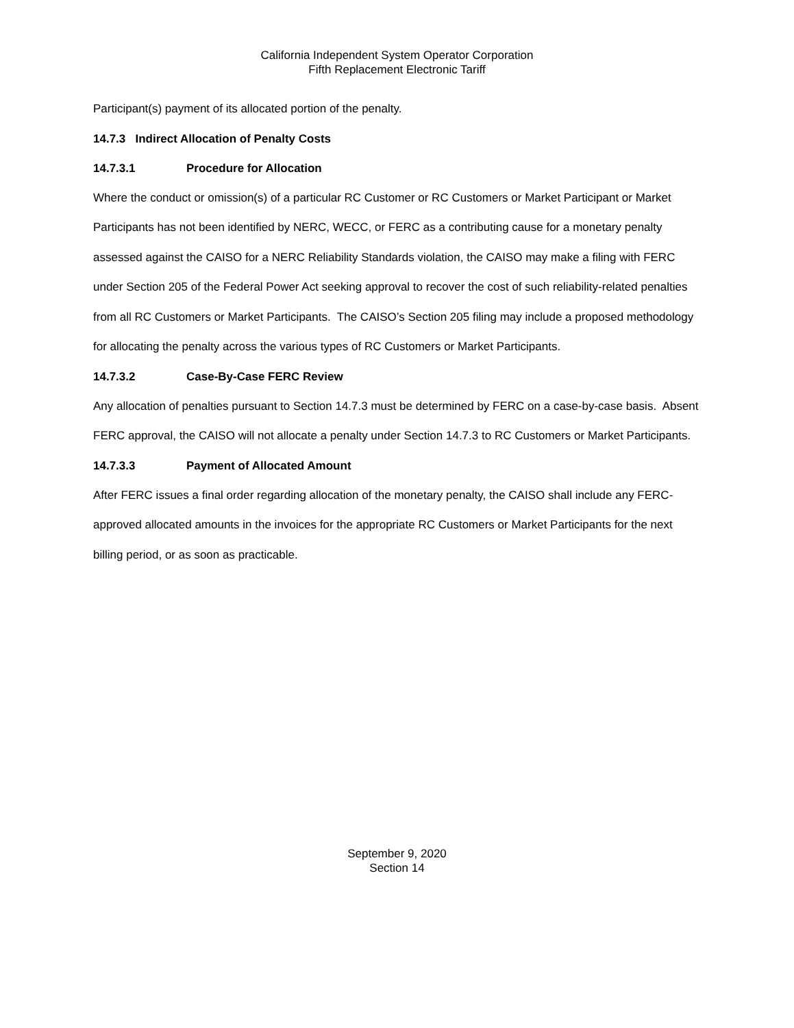California Independent System Operator Corporation
Fifth Replacement Electronic Tariff
Participant(s) payment of its allocated portion of the penalty.
14.7.3 Indirect Allocation of Penalty Costs
14.7.3.1 Procedure for Allocation
Where the conduct or omission(s) of a particular RC Customer or RC Customers or Market Participant or Market Participants has not been identified by NERC, WECC, or FERC as a contributing cause for a monetary penalty assessed against the CAISO for a NERC Reliability Standards violation, the CAISO may make a filing with FERC under Section 205 of the Federal Power Act seeking approval to recover the cost of such reliability-related penalties from all RC Customers or Market Participants. The CAISO’s Section 205 filing may include a proposed methodology for allocating the penalty across the various types of RC Customers or Market Participants.
14.7.3.2 Case-By-Case FERC Review
Any allocation of penalties pursuant to Section 14.7.3 must be determined by FERC on a case-by-case basis. Absent FERC approval, the CAISO will not allocate a penalty under Section 14.7.3 to RC Customers or Market Participants.
14.7.3.3 Payment of Allocated Amount
After FERC issues a final order regarding allocation of the monetary penalty, the CAISO shall include any FERC-approved allocated amounts in the invoices for the appropriate RC Customers or Market Participants for the next billing period, or as soon as practicable.
September 9, 2020
Section 14